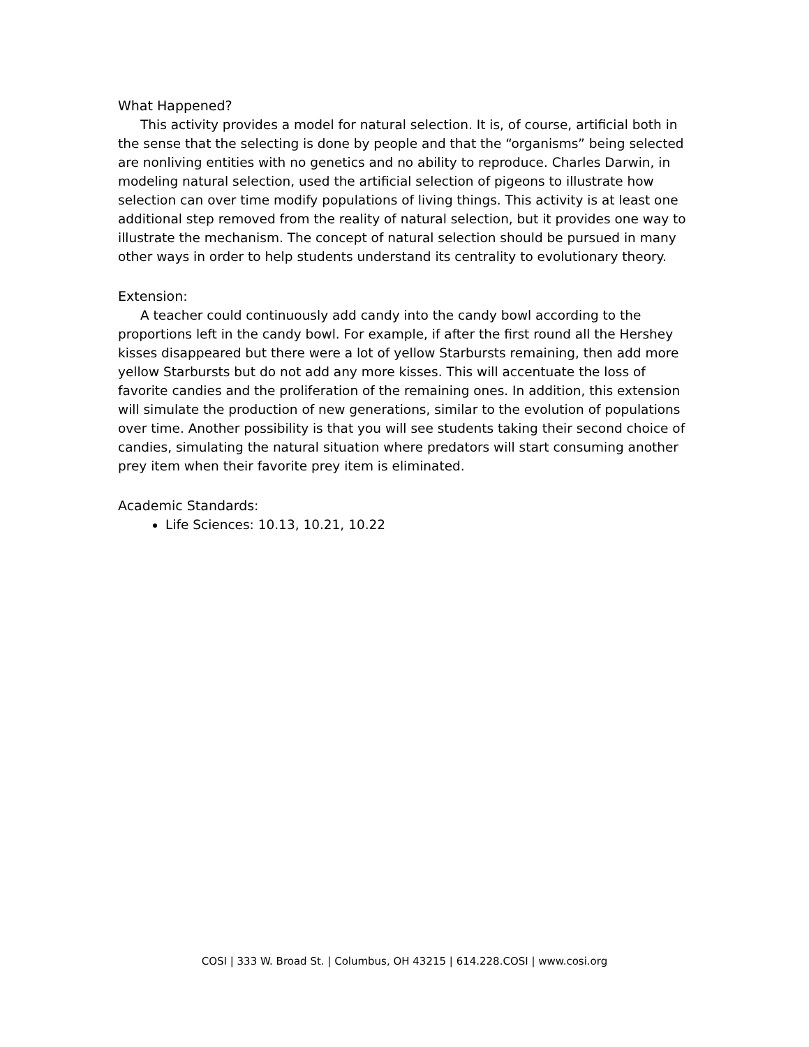What Happened?
This activity provides a model for natural selection. It is, of course, artificial both in the sense that the selecting is done by people and that the “organisms” being selected are nonliving entities with no genetics and no ability to reproduce. Charles Darwin, in modeling natural selection, used the artificial selection of pigeons to illustrate how selection can over time modify populations of living things. This activity is at least one additional step removed from the reality of natural selection, but it provides one way to illustrate the mechanism. The concept of natural selection should be pursued in many other ways in order to help students understand its centrality to evolutionary theory.
Extension:
A teacher could continuously add candy into the candy bowl according to the proportions left in the candy bowl. For example, if after the first round all the Hershey kisses disappeared but there were a lot of yellow Starbursts remaining, then add more yellow Starbursts but do not add any more kisses. This will accentuate the loss of favorite candies and the proliferation of the remaining ones. In addition, this extension will simulate the production of new generations, similar to the evolution of populations over time. Another possibility is that you will see students taking their second choice of candies, simulating the natural situation where predators will start consuming another prey item when their favorite prey item is eliminated.
Academic Standards:
Life Sciences: 10.13, 10.21, 10.22
COSI | 333 W. Broad St. | Columbus, OH 43215 | 614.228.COSI | www.cosi.org